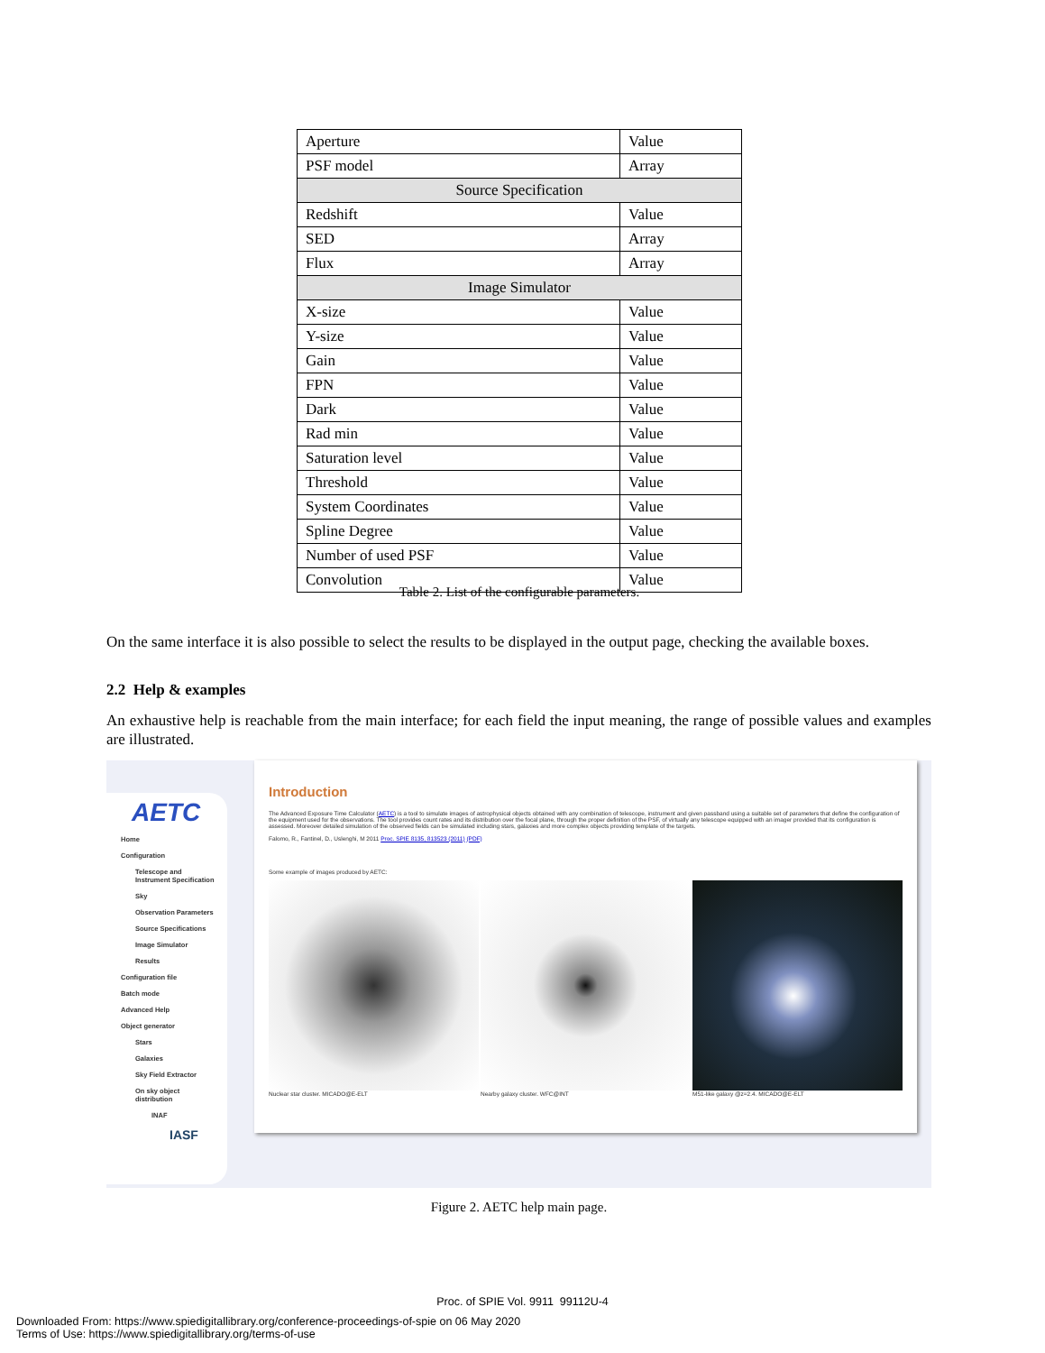| Aperture | Value |
| PSF model | Array |
| Source Specification | |
| Redshift | Value |
| SED | Array |
| Flux | Array |
| Image Simulator | |
| X-size | Value |
| Y-size | Value |
| Gain | Value |
| FPN | Value |
| Dark | Value |
| Rad min | Value |
| Saturation level | Value |
| Threshold | Value |
| System Coordinates | Value |
| Spline Degree | Value |
| Number of used PSF | Value |
| Convolution | Value |
Table 2. List of the configurable parameters.
On the same interface it is also possible to select the results to be displayed in the output page, checking the available boxes.
2.2 Help & examples
An exhaustive help is reachable from the main interface; for each field the input meaning, the range of possible values and examples are illustrated.
AETC
Home
Configuration
Telescope and
Instrument Specification
Sky
Observation Parameters
Source Specifications
Image Simulator
Results
Configuration file
Batch mode
Advanced Help
Object generator
Stars
Galaxies
Sky Field Extractor
On sky object
distribution
INAF
IASF
Introduction
The Advanced Exposure Time Calculator (AETC) is a tool to simulate images of astrophysical objects obtained with any combination of telescope, instrument and given passband using a suitable set of parameters that define the configuration of the equipment used for the observations. The tool provides count rates and its distribution over the focal plane, through the proper definition of the PSF, of virtually any telescope equipped with an imager provided that its configuration is assessed. Moreover detailed simulation of the observed fields can be simulated including stars, galaxies and more complex objects providing template of the targets.
Falomo, R., Fantinel, D., Uslenghi, M 2011 Proc. SPIE 8135, 813523 (2011) (PDF)
Some example of images produced by AETC:
Nuclear star cluster. MICADO@E-ELT Nearby galaxy cluster. WFC@INT M51-like galaxy @z=2.4. MICADO@E-ELT
Figure 2. AETC help main page.
Proc. of SPIE Vol. 9911 99112U-4
Downloaded From: https://www.spiedigitallibrary.org/conference-proceedings-of-spie on 06 May 2020
Terms of Use: https://www.spiedigitallibrary.org/terms-of-use